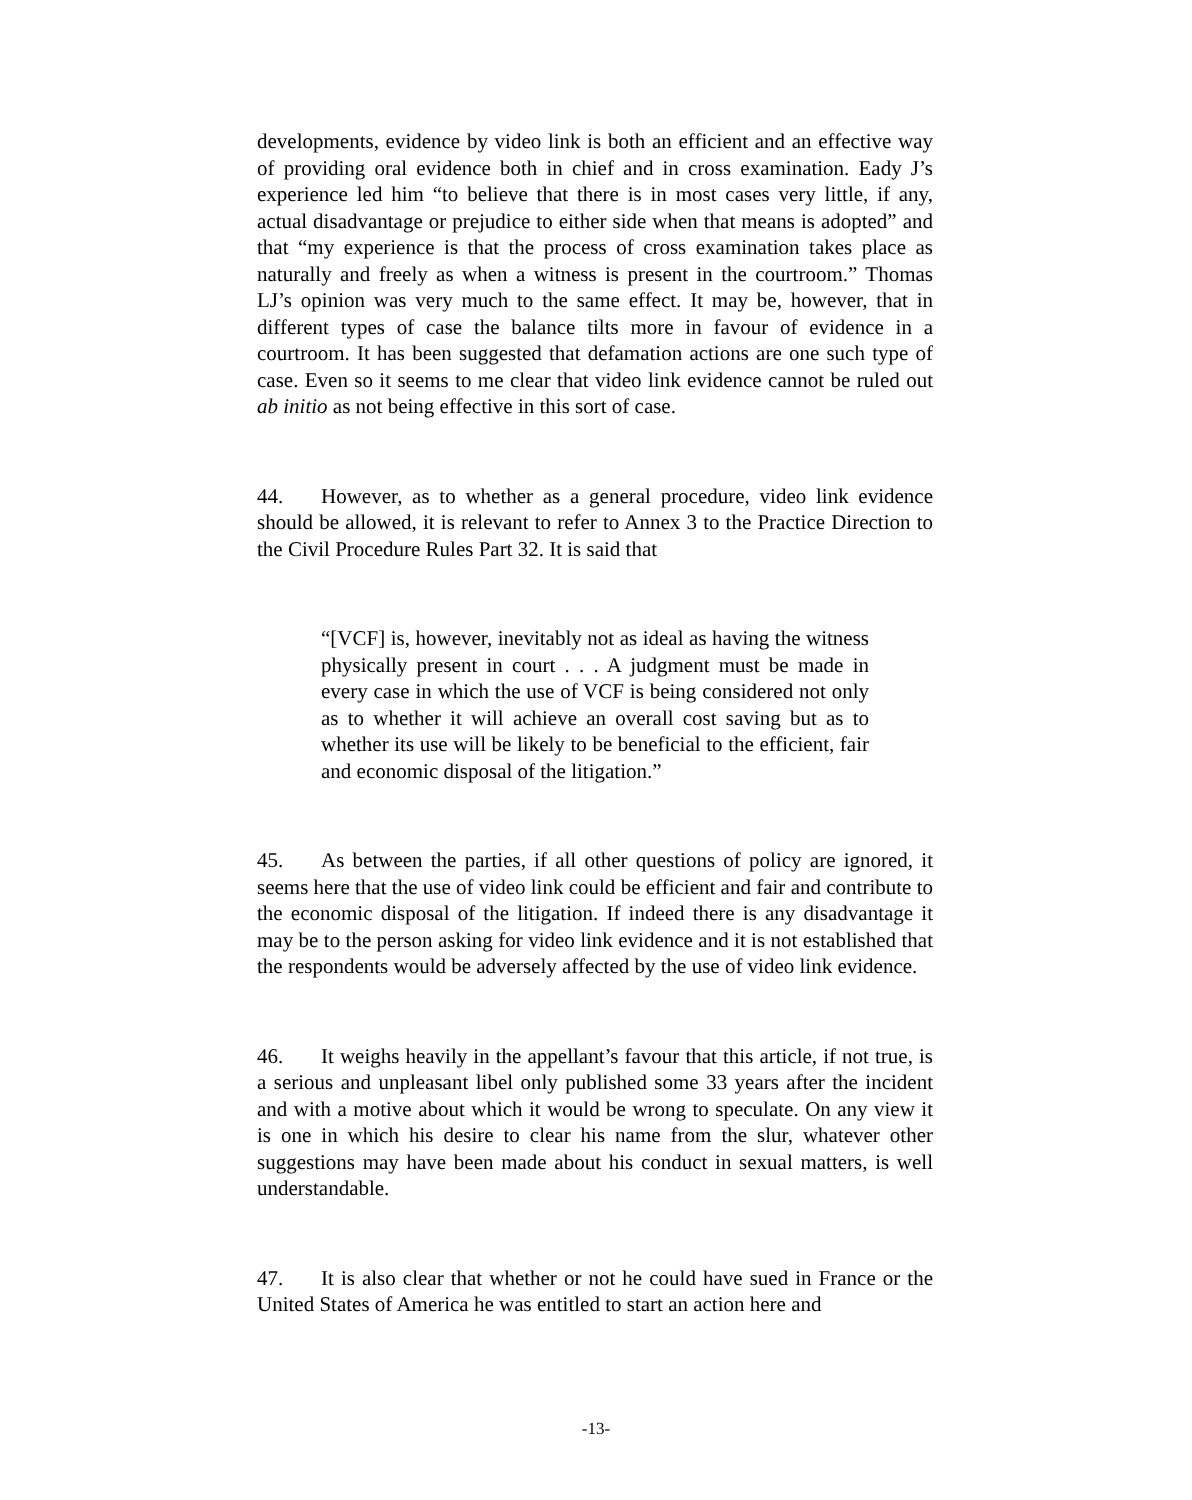developments, evidence by video link is both an efficient and an effective way of providing oral evidence both in chief and in cross examination. Eady J’s experience led him “to believe that there is in most cases very little, if any, actual disadvantage or prejudice to either side when that means is adopted” and that “my experience is that the process of cross examination takes place as naturally and freely as when a witness is present in the courtroom.” Thomas LJ’s opinion was very much to the same effect. It may be, however, that in different types of case the balance tilts more in favour of evidence in a courtroom. It has been suggested that defamation actions are one such type of case. Even so it seems to me clear that video link evidence cannot be ruled out ab initio as not being effective in this sort of case.
44. However, as to whether as a general procedure, video link evidence should be allowed, it is relevant to refer to Annex 3 to the Practice Direction to the Civil Procedure Rules Part 32. It is said that
“[VCF] is, however, inevitably not as ideal as having the witness physically present in court . . . A judgment must be made in every case in which the use of VCF is being considered not only as to whether it will achieve an overall cost saving but as to whether its use will be likely to be beneficial to the efficient, fair and economic disposal of the litigation.”
45. As between the parties, if all other questions of policy are ignored, it seems here that the use of video link could be efficient and fair and contribute to the economic disposal of the litigation. If indeed there is any disadvantage it may be to the person asking for video link evidence and it is not established that the respondents would be adversely affected by the use of video link evidence.
46. It weighs heavily in the appellant’s favour that this article, if not true, is a serious and unpleasant libel only published some 33 years after the incident and with a motive about which it would be wrong to speculate. On any view it is one in which his desire to clear his name from the slur, whatever other suggestions may have been made about his conduct in sexual matters, is well understandable.
47. It is also clear that whether or not he could have sued in France or the United States of America he was entitled to start an action here and
-13-